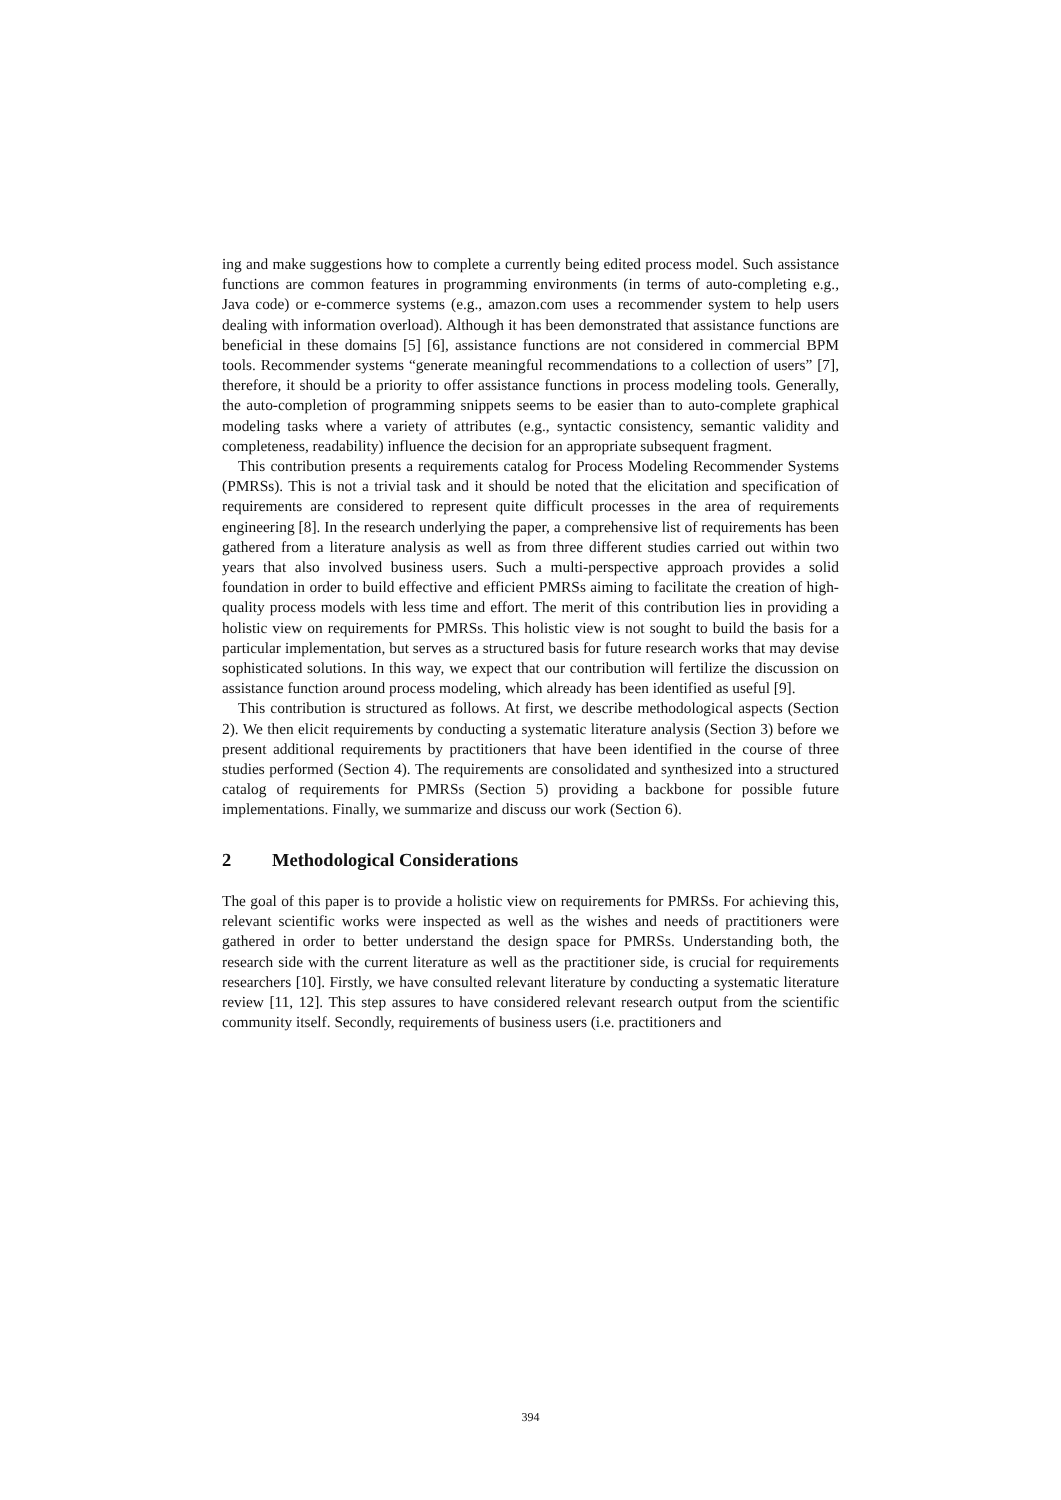ing and make suggestions how to complete a currently being edited process model. Such assistance functions are common features in programming environments (in terms of auto-completing e.g., Java code) or e-commerce systems (e.g., amazon.com uses a recommender system to help users dealing with information overload). Although it has been demonstrated that assistance functions are beneficial in these domains [5] [6], assistance functions are not considered in commercial BPM tools. Recommender systems “generate meaningful recommendations to a collection of users” [7], therefore, it should be a priority to offer assistance functions in process modeling tools. Generally, the auto-completion of programming snippets seems to be easier than to auto-complete graphical modeling tasks where a variety of attributes (e.g., syntactic consistency, semantic validity and completeness, readability) influence the decision for an appropriate subsequent fragment.
This contribution presents a requirements catalog for Process Modeling Recommender Systems (PMRSs). This is not a trivial task and it should be noted that the elicitation and specification of requirements are considered to represent quite difficult processes in the area of requirements engineering [8]. In the research underlying the paper, a comprehensive list of requirements has been gathered from a literature analysis as well as from three different studies carried out within two years that also involved business users. Such a multi-perspective approach provides a solid foundation in order to build effective and efficient PMRSs aiming to facilitate the creation of high-quality process models with less time and effort. The merit of this contribution lies in providing a holistic view on requirements for PMRSs. This holistic view is not sought to build the basis for a particular implementation, but serves as a structured basis for future research works that may devise sophisticated solutions. In this way, we expect that our contribution will fertilize the discussion on assistance function around process modeling, which already has been identified as useful [9].
This contribution is structured as follows. At first, we describe methodological aspects (Section 2). We then elicit requirements by conducting a systematic literature analysis (Section 3) before we present additional requirements by practitioners that have been identified in the course of three studies performed (Section 4). The requirements are consolidated and synthesized into a structured catalog of requirements for PMRSs (Section 5) providing a backbone for possible future implementations. Finally, we summarize and discuss our work (Section 6).
2 Methodological Considerations
The goal of this paper is to provide a holistic view on requirements for PMRSs. For achieving this, relevant scientific works were inspected as well as the wishes and needs of practitioners were gathered in order to better understand the design space for PMRSs. Understanding both, the research side with the current literature as well as the practitioner side, is crucial for requirements researchers [10]. Firstly, we have consulted relevant literature by conducting a systematic literature review [11, 12]. This step assures to have considered relevant research output from the scientific community itself. Secondly, requirements of business users (i.e. practitioners and
394